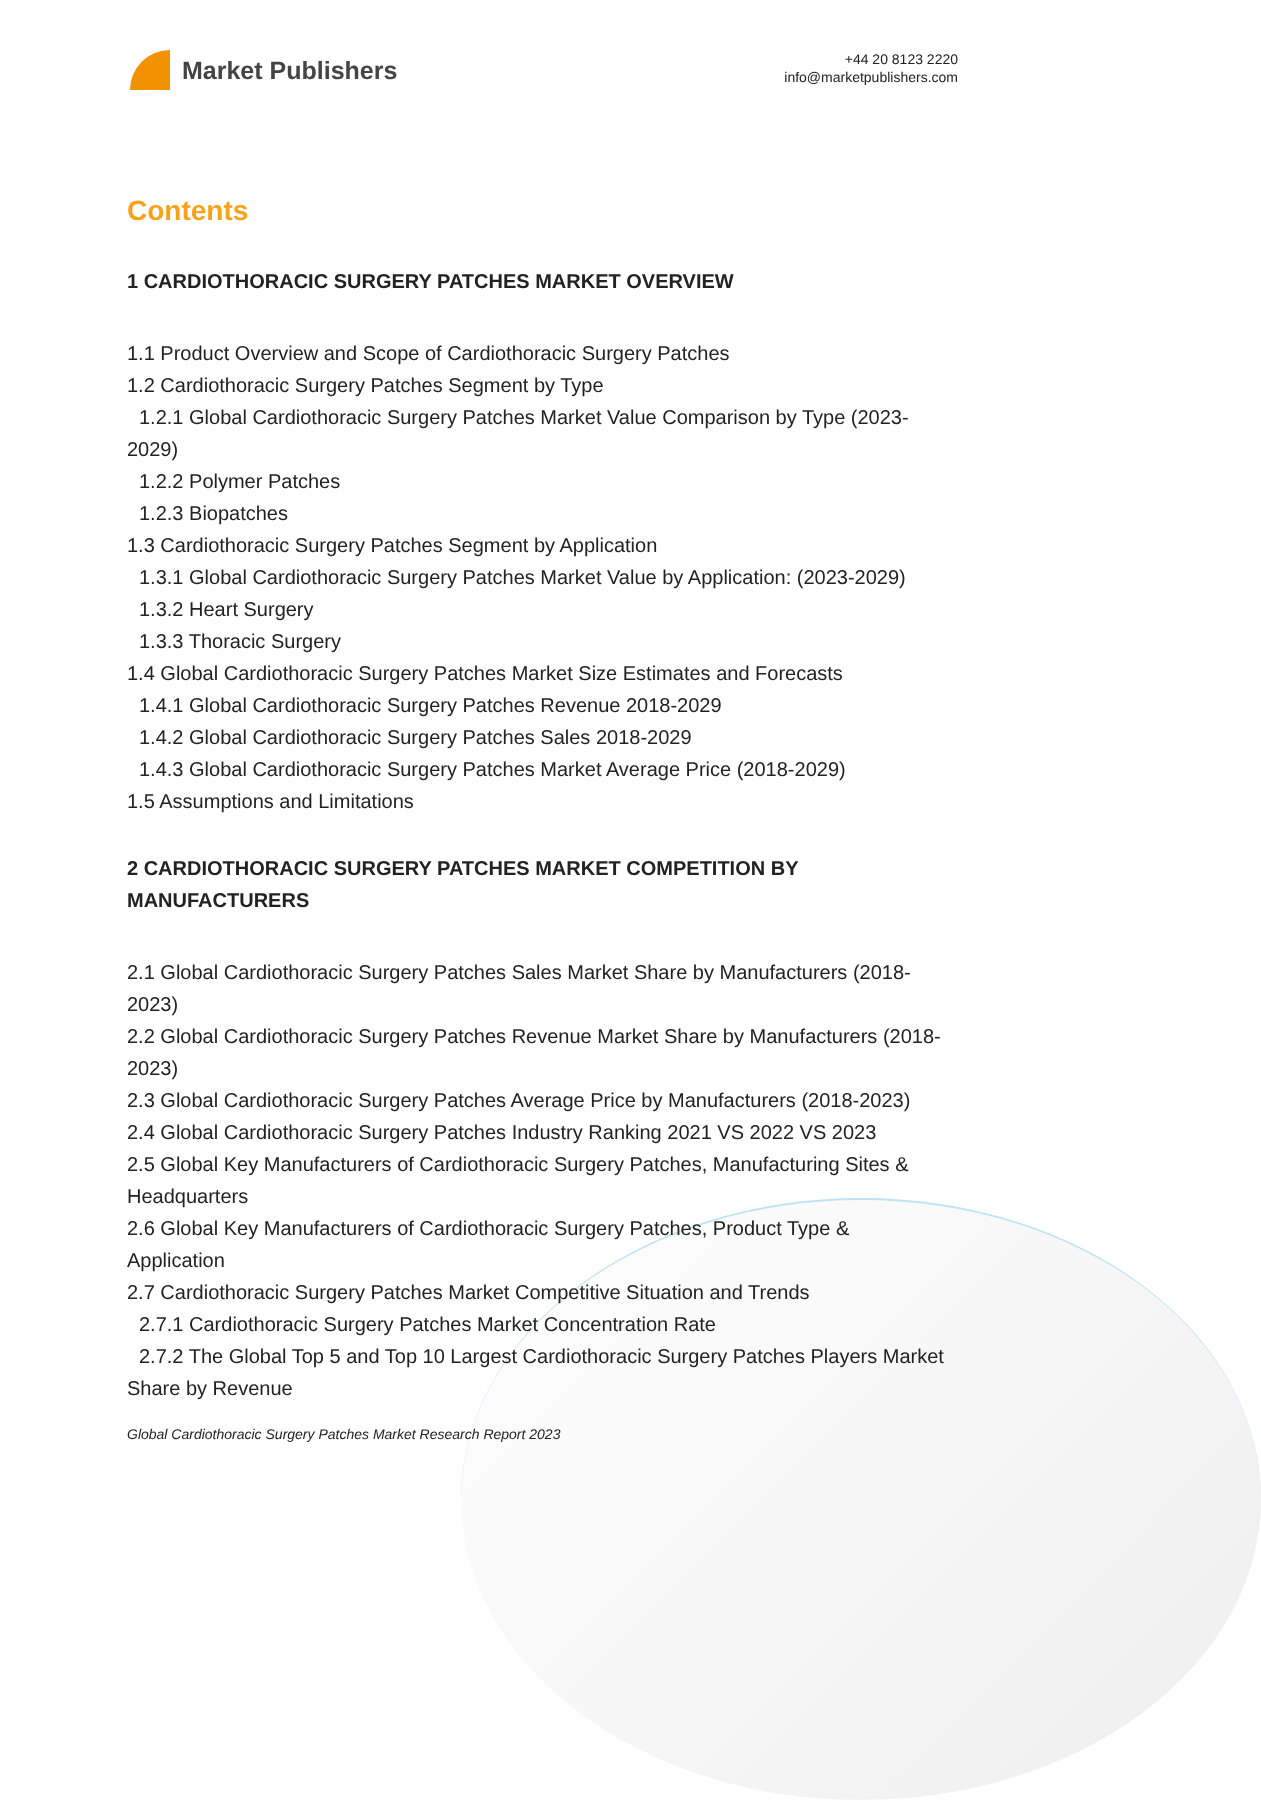Market Publishers
+44 20 8123 2220
info@marketpublishers.com
Contents
1 CARDIOTHORACIC SURGERY PATCHES MARKET OVERVIEW
1.1 Product Overview and Scope of Cardiothoracic Surgery Patches
1.2 Cardiothoracic Surgery Patches Segment by Type
1.2.1 Global Cardiothoracic Surgery Patches Market Value Comparison by Type (2023-2029)
1.2.2 Polymer Patches
1.2.3 Biopatches
1.3 Cardiothoracic Surgery Patches Segment by Application
1.3.1 Global Cardiothoracic Surgery Patches Market Value by Application: (2023-2029)
1.3.2 Heart Surgery
1.3.3 Thoracic Surgery
1.4 Global Cardiothoracic Surgery Patches Market Size Estimates and Forecasts
1.4.1 Global Cardiothoracic Surgery Patches Revenue 2018-2029
1.4.2 Global Cardiothoracic Surgery Patches Sales 2018-2029
1.4.3 Global Cardiothoracic Surgery Patches Market Average Price (2018-2029)
1.5 Assumptions and Limitations
2 CARDIOTHORACIC SURGERY PATCHES MARKET COMPETITION BY MANUFACTURERS
2.1 Global Cardiothoracic Surgery Patches Sales Market Share by Manufacturers (2018-2023)
2.2 Global Cardiothoracic Surgery Patches Revenue Market Share by Manufacturers (2018-2023)
2.3 Global Cardiothoracic Surgery Patches Average Price by Manufacturers (2018-2023)
2.4 Global Cardiothoracic Surgery Patches Industry Ranking 2021 VS 2022 VS 2023
2.5 Global Key Manufacturers of Cardiothoracic Surgery Patches, Manufacturing Sites & Headquarters
2.6 Global Key Manufacturers of Cardiothoracic Surgery Patches, Product Type & Application
2.7 Cardiothoracic Surgery Patches Market Competitive Situation and Trends
2.7.1 Cardiothoracic Surgery Patches Market Concentration Rate
2.7.2 The Global Top 5 and Top 10 Largest Cardiothoracic Surgery Patches Players Market Share by Revenue
Global Cardiothoracic Surgery Patches Market Research Report 2023